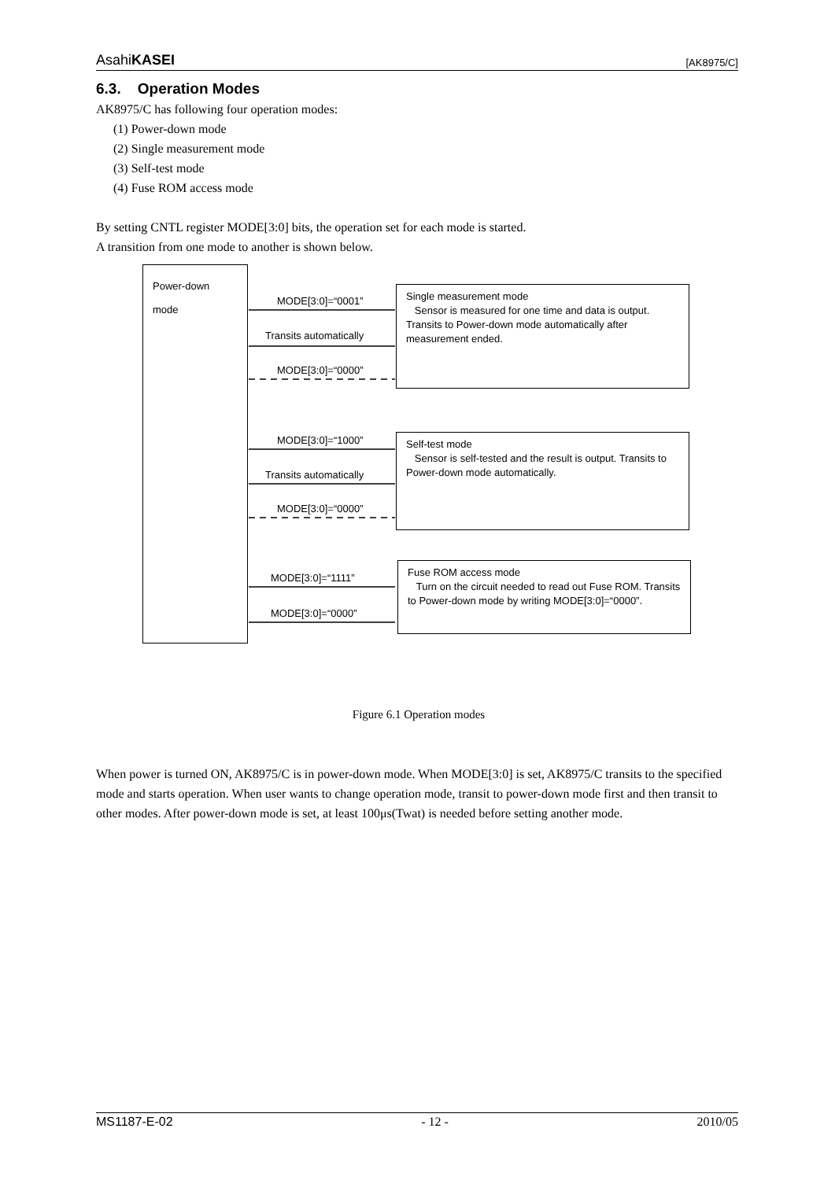AsahiKASEI [AK8975/C]
6.3. Operation Modes
AK8975/C has following four operation modes:
(1) Power-down mode
(2) Single measurement mode
(3) Self-test mode
(4) Fuse ROM access mode
By setting CNTL register MODE[3:0] bits, the operation set for each mode is started.
A transition from one mode to another is shown below.
Power-down
mode
MODE[3:0]=“0001”
Transits automatically
MODE[3:0]=“0000”
Single measurement mode
Sensor is measured for one time and data is output. Transits to Power-down mode automatically after measurement ended.
MODE[3:0]=“1000”
Transits automatically
MODE[3:0]=“0000”
Self-test mode
Sensor is self-tested and the result is output. Transits to Power-down mode automatically.
MODE[3:0]=“1111”
MODE[3:0]=“0000”
Fuse ROM access mode
Turn on the circuit needed to read out Fuse ROM. Transits to Power-down mode by writing MODE[3:0]=“0000”.
Figure 6.1 Operation modes
When power is turned ON, AK8975/C is in power-down mode. When MODE[3:0] is set, AK8975/C transits to the specified mode and starts operation. When user wants to change operation mode, transit to power-down mode first and then transit to other modes. After power-down mode is set, at least 100μs(Twat) is needed before setting another mode.
MS1187-E-02 - 12 - 2010/05